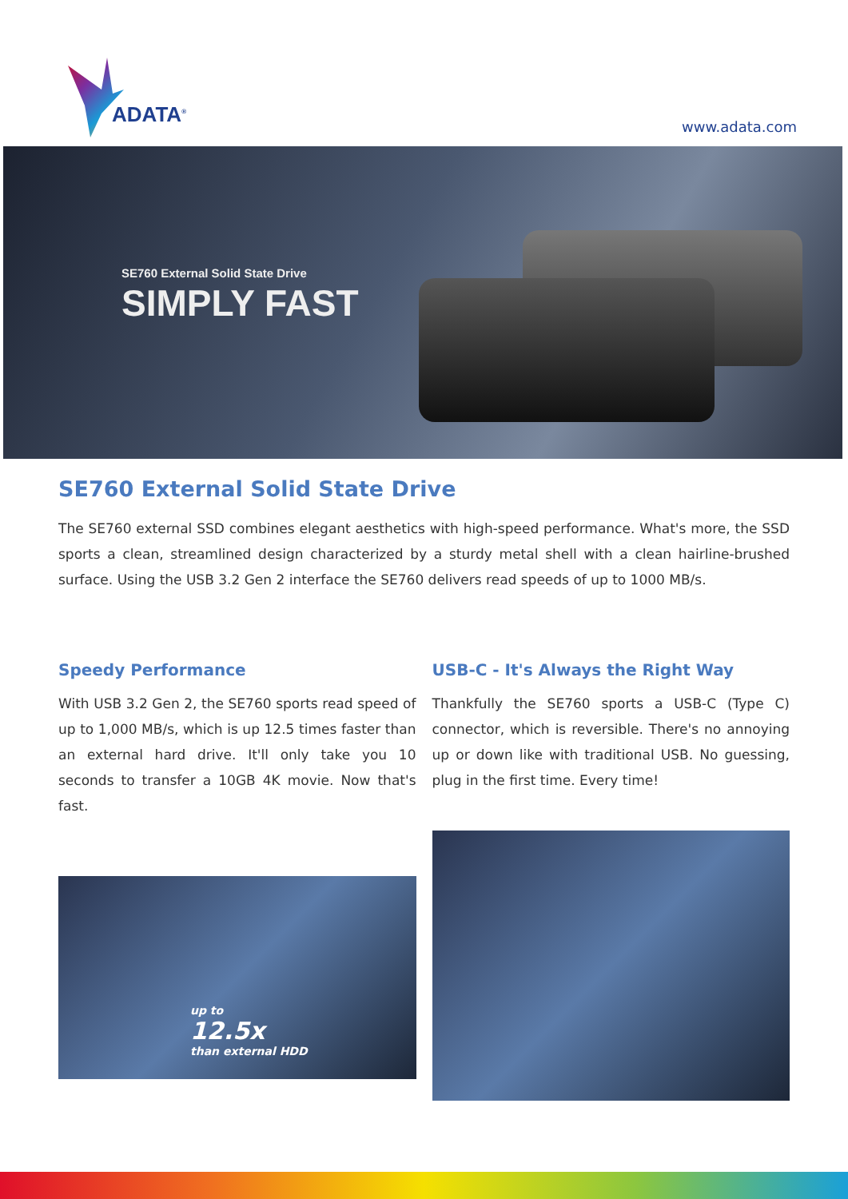ADATA<sup>®</sup> www.adata.com
SE760 External Solid State Drive
SIMPLY FAST
SE760 External Solid State Drive
The SE760 external SSD combines elegant aesthetics with high-speed performance. What's more, the SSD sports a clean, streamlined design characterized by a sturdy metal shell with a clean hairline-brushed surface. Using the USB 3.2 Gen 2 interface the SE760 delivers read speeds of up to 1000 MB/s.
Speedy Performance
With USB 3.2 Gen 2, the SE760 sports read speed of up to 1,000 MB/s, which is up 12.5 times faster than an external hard drive. It'll only take you 10 seconds to transfer a 10GB 4K movie. Now that's fast.
up to
12.5x
than external HDD
USB-C - It's Always the Right Way
Thankfully the SE760 sports a USB-C (Type C) connector, which is reversible. There's no annoying up or down like with traditional USB. No guessing, plug in the first time. Every time!